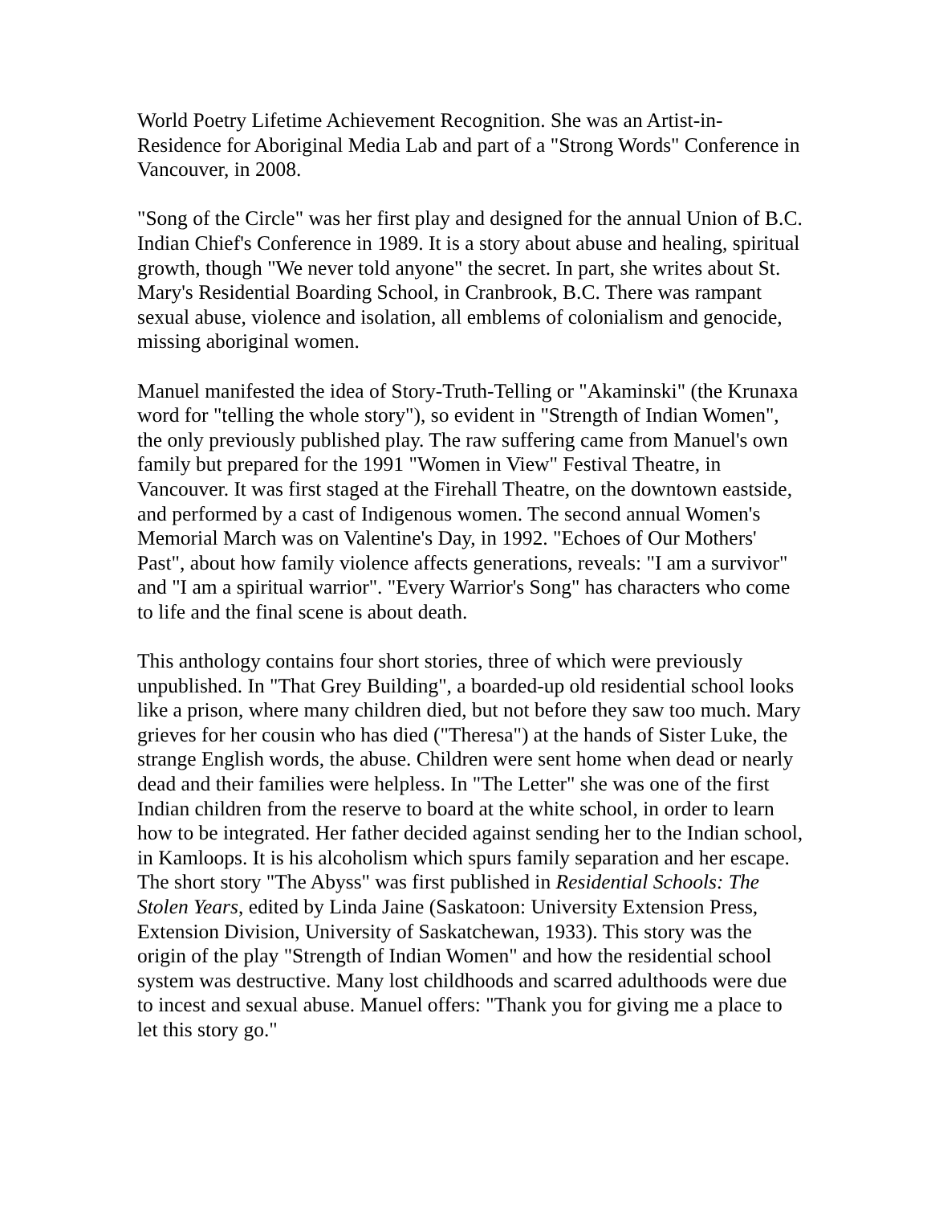World Poetry Lifetime Achievement Recognition. She was an Artist-in-Residence for Aboriginal Media Lab and part of a "Strong Words" Conference in Vancouver, in 2008.
"Song of the Circle" was her first play and designed for the annual Union of B.C. Indian Chief's Conference in 1989. It is a story about abuse and healing, spiritual growth, though "We never told anyone" the secret. In part, she writes about St. Mary's Residential Boarding School, in Cranbrook, B.C. There was rampant sexual abuse, violence and isolation, all emblems of colonialism and genocide, missing aboriginal women.
Manuel manifested the idea of Story-Truth-Telling or "Akaminski" (the Krunaxa word for "telling the whole story"), so evident in "Strength of Indian Women", the only previously published play. The raw suffering came from Manuel's own family but prepared for the 1991 "Women in View" Festival Theatre, in Vancouver. It was first staged at the Firehall Theatre, on the downtown eastside, and performed by a cast of Indigenous women. The second annual Women's Memorial March was on Valentine's Day, in 1992. "Echoes of Our Mothers' Past", about how family violence affects generations, reveals: "I am a survivor" and "I am a spiritual warrior". "Every Warrior's Song" has characters who come to life and the final scene is about death.
This anthology contains four short stories, three of which were previously unpublished. In "That Grey Building", a boarded-up old residential school looks like a prison, where many children died, but not before they saw too much. Mary grieves for her cousin who has died ("Theresa") at the hands of Sister Luke, the strange English words, the abuse. Children were sent home when dead or nearly dead and their families were helpless. In "The Letter" she was one of the first Indian children from the reserve to board at the white school, in order to learn how to be integrated. Her father decided against sending her to the Indian school, in Kamloops. It is his alcoholism which spurs family separation and her escape. The short story "The Abyss" was first published in Residential Schools: The Stolen Years, edited by Linda Jaine (Saskatoon: University Extension Press, Extension Division, University of Saskatchewan, 1933). This story was the origin of the play "Strength of Indian Women" and how the residential school system was destructive. Many lost childhoods and scarred adulthoods were due to incest and sexual abuse. Manuel offers: "Thank you for giving me a place to let this story go."